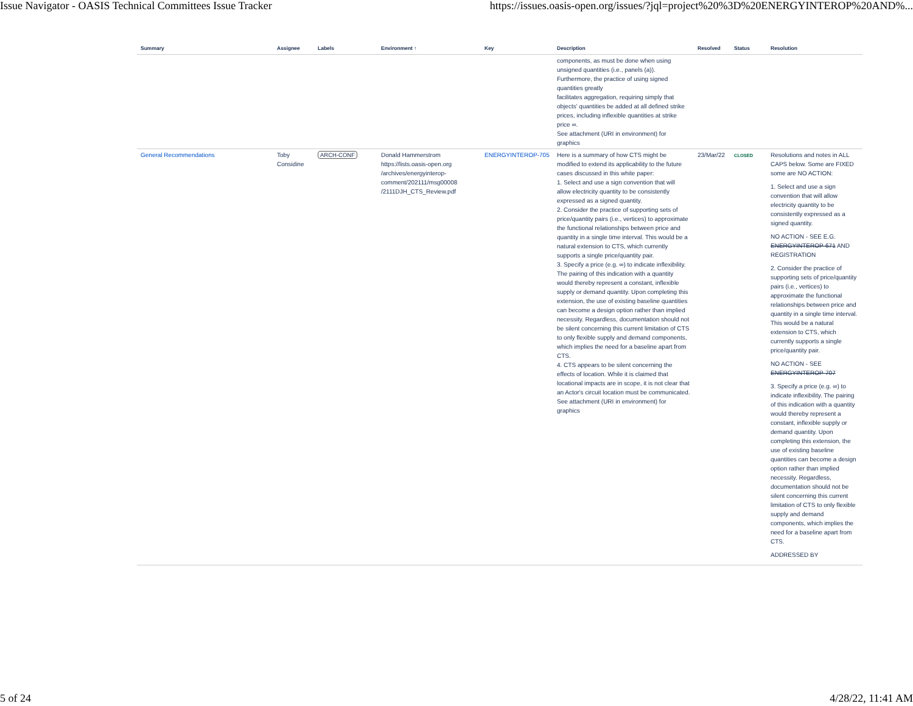Issue Navigator - OASIS Technical Committees Issue Tracker https://issues.oasis-open.org/issues/?jql=project%20%3D%20ENERGYINTEROP%20AND%...
| Summary | Assignee | Labels | Environment ↑ | Key | Description | Resolved | Status | Resolution |
| --- | --- | --- | --- | --- | --- | --- | --- | --- |
| | | | | | components, as must be done when using unsigned quantities (i.e., panels (a)). Furthermore, the practice of using signed quantities greatly facilitates aggregation, requiring simply that objects' quantities be added at all defined strike prices, including inflexible quantities at strike price ∞. See attachment (URI in environment) for graphics | | | |
| General Recommendations | Toby Considine | ARCH-CONF | Donald Hammerstrom https://lists.oasis-open.org /archives/energyinterop-comment/202111/msg00008 /2111DJH_CTS_Review.pdf | ENERGYINTEROP-705 | Here is a summary of how CTS might be modified to extend its applicability to the future cases discussed in this white paper: 1. Select and use a sign convention that will allow electricity quantity to be consistently expressed as a signed quantity. 2. Consider the practice of supporting sets of price/quantity pairs (i.e., vertices) to approximate the functional relationships between price and quantity in a single time interval. This would be a natural extension to CTS, which currently supports a single price/quantity pair. 3. Specify a price (e.g. ∞) to indicate inflexibility. The pairing of this indication with a quantity would thereby represent a constant, inflexible supply or demand quantity. Upon completing this extension, the use of existing baseline quantities can become a design option rather than implied necessity. Regardless, documentation should not be silent concerning this current limitation of CTS to only flexible supply and demand components, which implies the need for a baseline apart from CTS. 4. CTS appears to be silent concerning the effects of location. While it is claimed that locational impacts are in scope, it is not clear that an Actor's circuit location must be communicated. See attachment (URI in environment) for graphics | 23/Mar/22 | CLOSED | Resolutions and notes in ALL CAPS below. Some are FIXED some are NO ACTION: 1. Select and use a sign convention that will allow electricity quantity to be consistently expressed as a signed quantity. NO ACTION - SEE E.G. ENERGYINTEROP-671 AND REGISTRATION 2. Consider the practice of supporting sets of price/quantity pairs (i.e., vertices) to approximate the functional relationships between price and quantity in a single time interval. This would be a natural extension to CTS, which currently supports a single price/quantity pair. NO ACTION - SEE ENERGYINTEROP-707 3. Specify a price (e.g. ∞) to indicate inflexibility. The pairing of this indication with a quantity would thereby represent a constant, inflexible supply or demand quantity. Upon completing this extension, the use of existing baseline quantities can become a design option rather than implied necessity. Regardless, documentation should not be silent concerning this current limitation of CTS to only flexible supply and demand components, which implies the need for a baseline apart from CTS. ADDRESSED BY |
5 of 24 4/28/22, 11:41 AM